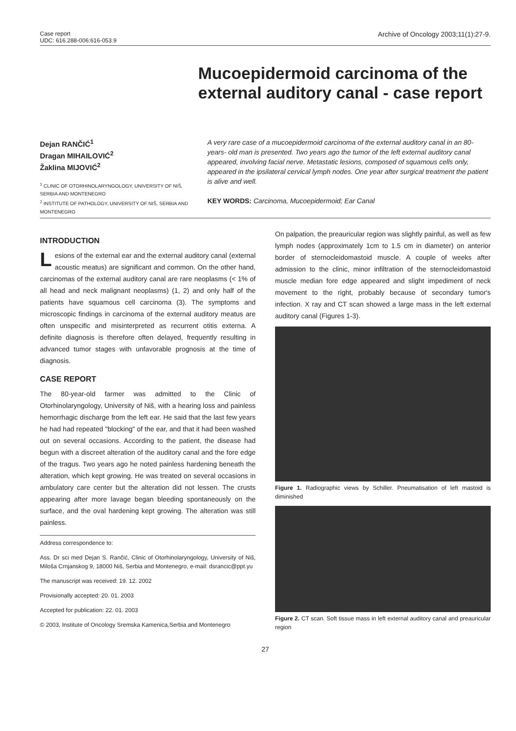Case report
UDC: 616.288-006:616-053.9
Archive of Oncology 2003;11(1):27-9.
Mucoepidermoid carcinoma of the external auditory canal - case report
Dejan RANČIĆ<sup>1</sup>
Dragan MIHAILOVIĆ<sup>2</sup>
Žaklina MIJOVIĆ<sup>2</sup>
<sup>1</sup> CLINIC OF OTORHINOLARYNGOLOGY, UNIVERSITY OF NIŠ, SERBIA AND MONTENEGRO
<sup>2</sup> INSTITUTE OF PATHOLOGY, UNIVERSITY OF NIŠ, SERBIA AND MONTENEGRO
A very rare case of a mucoepidermoid carcinoma of the external auditory canal in an 80-years- old man is presented. Two years ago the tumor of the left external auditory canal appeared, involving facial nerve. Metastatic lesions, composed of squamous cells only, appeared in the ipsilateral cervical lymph nodes. One year after surgical treatment the patient is alive and well.
KEY WORDS: Carcinoma, Mucoepidermoid; Ear Canal
INTRODUCTION
Lesions of the external ear and the external auditory canal (external acoustic meatus) are significant and common. On the other hand, carcinomas of the external auditory canal are rare neoplasms (< 1% of all head and neck malignant neoplasms) (1, 2) and only half of the patients have squamous cell carcinoma (3). The symptoms and microscopic findings in carcinoma of the external auditory meatus are often unspecific and misinterpreted as recurrent otitis externa. A definite diagnosis is therefore often delayed, frequently resulting in advanced tumor stages with unfavorable prognosis at the time of diagnosis.
CASE REPORT
The 80-year-old farmer was admitted to the Clinic of Otorhinolaryngology, University of Niš, with a hearing loss and painless hemorrhagic discharge from the left ear. He said that the last few years he had had repeated "blocking" of the ear, and that it had been washed out on several occasions. According to the patient, the disease had begun with a discreet alteration of the auditory canal and the fore edge of the tragus. Two years ago he noted painless hardening beneath the alteration, which kept growing. He was treated on several occasions in ambulatory care center but the alteration did not lessen. The crusts appearing after more lavage began bleeding spontaneously on the surface, and the oval hardening kept growing. The alteration was still painless.
Address correspondence to:
Ass. Dr sci med Dejan S. Rančić, Clinic of Otorhinolaryngology, University of Niš, Miloša Crnjanskog 9, 18000 Niš, Serbia and Montenegro, e-mail: dsrancic@ppt.yu
The manuscript was received: 19. 12. 2002
Provisionally accepted: 20. 01. 2003
Accepted for publication: 22. 01. 2003
© 2003, Institute of Oncology Sremska Kamenica,Serbia and Montenegro
On palpation, the preauricular region was slightly painful, as well as few lymph nodes (approximately 1cm to 1.5 cm in diameter) on anterior border of sternocleidomastoid muscle. A couple of weeks after admission to the clinic, minor infiltration of the sternocleidomastoid muscle median fore edge appeared and slight impediment of neck movement to the right, probably because of secondary tumor's infection. X ray and CT scan showed a large mass in the left external auditory canal (Figures 1-3).
Figure 1. Radiographic views by Schiller. Pneumatisation of left mastoid is diminished
Figure 2. CT scan. Soft tissue mass in left external auditory canal and preauricular region
27